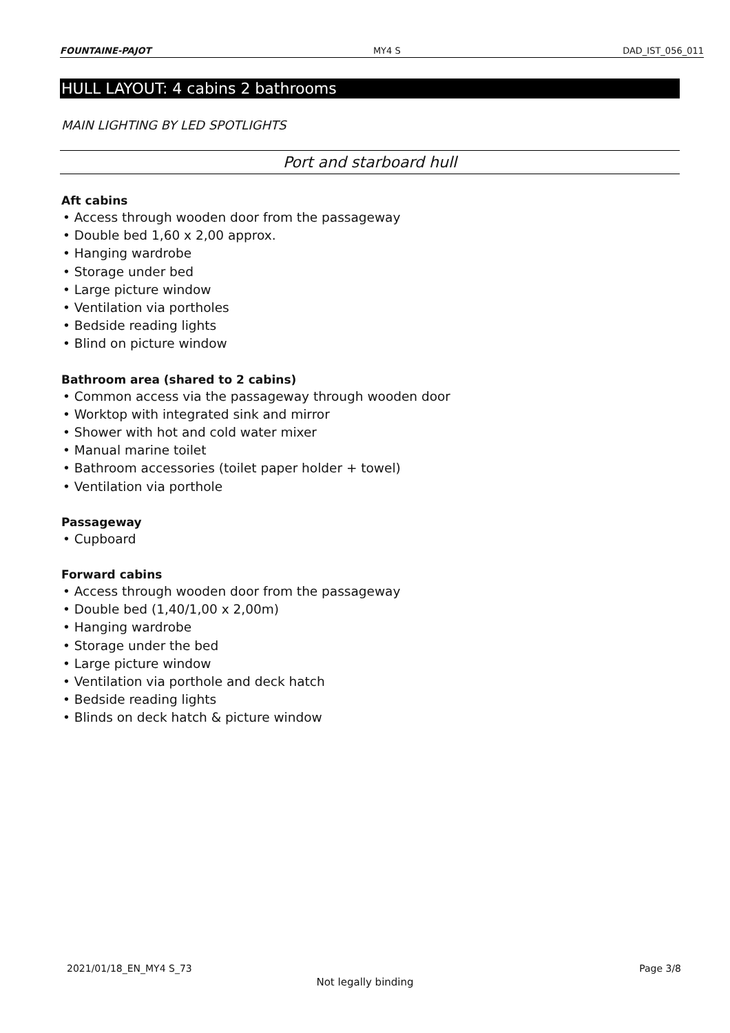FOUNTAINE-PAJOT MY4 S DAD_IST_056_011
HULL LAYOUT: 4 cabins 2 bathrooms
MAIN LIGHTING BY LED SPOTLIGHTS
Port and starboard hull
Aft cabins
• Access through wooden door from the passageway
• Double bed 1,60 x 2,00 approx.
• Hanging wardrobe
• Storage under bed
• Large picture window
• Ventilation via portholes
• Bedside reading lights
• Blind on picture window
Bathroom area (shared to 2 cabins)
• Common access via the passageway through wooden door
• Worktop with integrated sink and mirror
• Shower with hot and cold water mixer
• Manual marine toilet
• Bathroom accessories (toilet paper holder + towel)
• Ventilation via porthole
Passageway
• Cupboard
Forward cabins
• Access through wooden door from the passageway
• Double bed (1,40/1,00 x 2,00m)
• Hanging wardrobe
• Storage under the bed
• Large picture window
• Ventilation via porthole and deck hatch
• Bedside reading lights
• Blinds on deck hatch & picture window
2021/01/18_EN_MY4 S_73 Page 3/8
Not legally binding